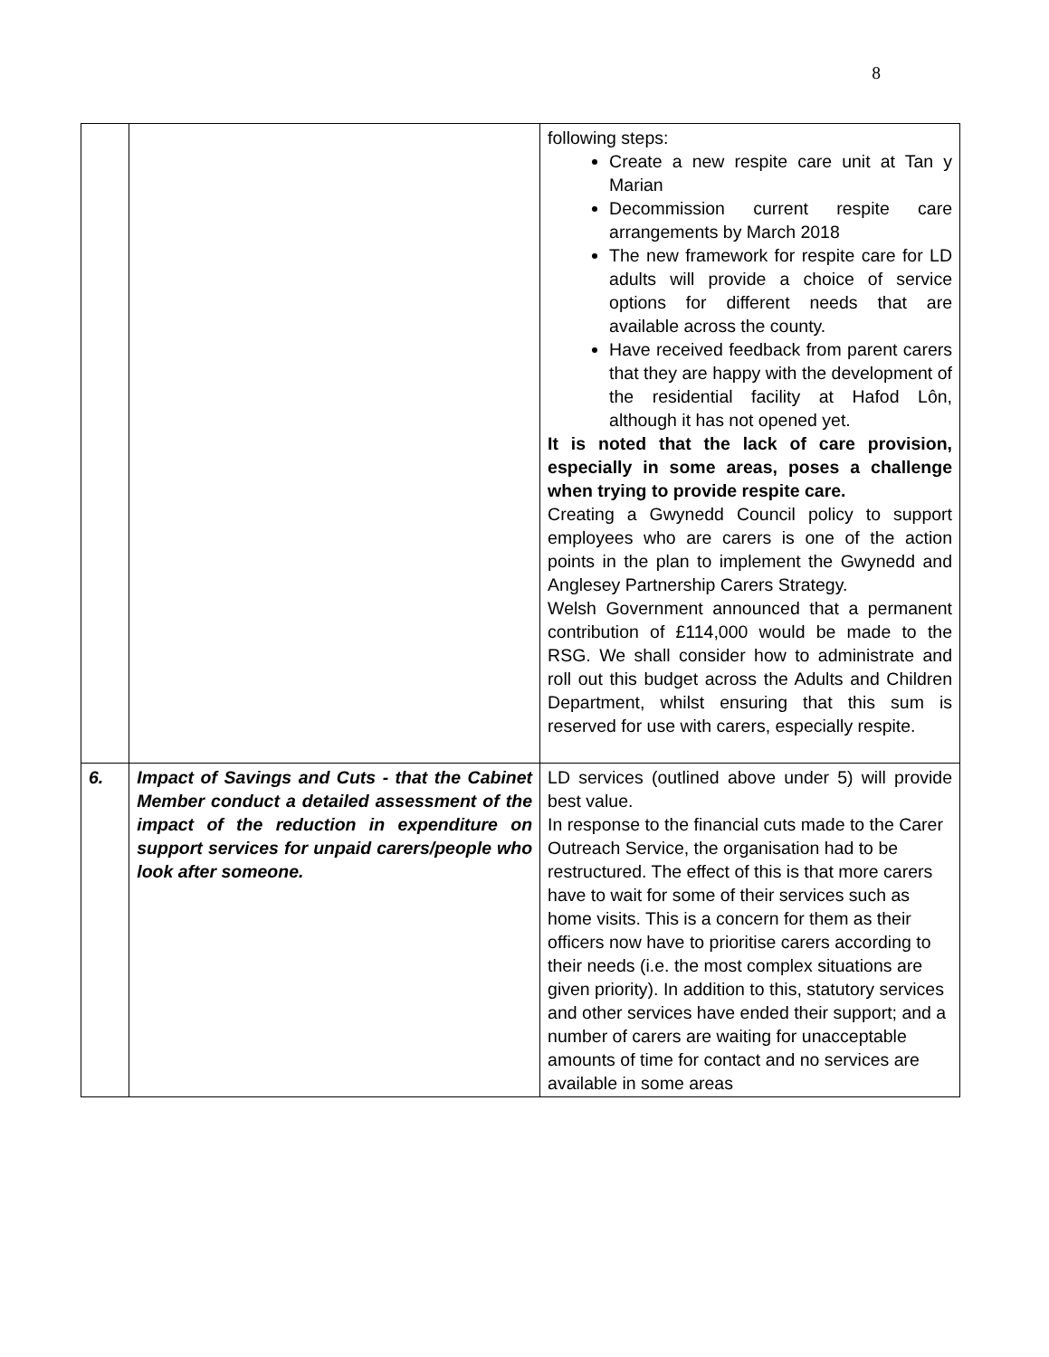8
| | | following steps: Create a new respite care unit at Tan y Marian Decommission current respite care arrangements by March 2018 The new framework for respite care for LD adults will provide a choice of service options for different needs that are available across the county. Have received feedback from parent carers that they are happy with the development of the residential facility at Hafod Lôn, although it has not opened yet. It is noted that the lack of care provision, especially in some areas, poses a challenge when trying to provide respite care. Creating a Gwynedd Council policy to support employees who are carers is one of the action points in the plan to implement the Gwynedd and Anglesey Partnership Carers Strategy. Welsh Government announced that a permanent contribution of £114,000 would be made to the RSG. We shall consider how to administrate and roll out this budget across the Adults and Children Department, whilst ensuring that this sum is reserved for use with carers, especially respite. |
| 6. | Impact of Savings and Cuts - that the Cabinet Member conduct a detailed assessment of the impact of the reduction in expenditure on support services for unpaid carers/people who look after someone. | LD services (outlined above under 5) will provide best value. In response to the financial cuts made to the Carer Outreach Service, the organisation had to be restructured. The effect of this is that more carers have to wait for some of their services such as home visits. This is a concern for them as their officers now have to prioritise carers according to their needs (i.e. the most complex situations are given priority). In addition to this, statutory services and other services have ended their support; and a number of carers are waiting for unacceptable amounts of time for contact and no services are available in some areas |